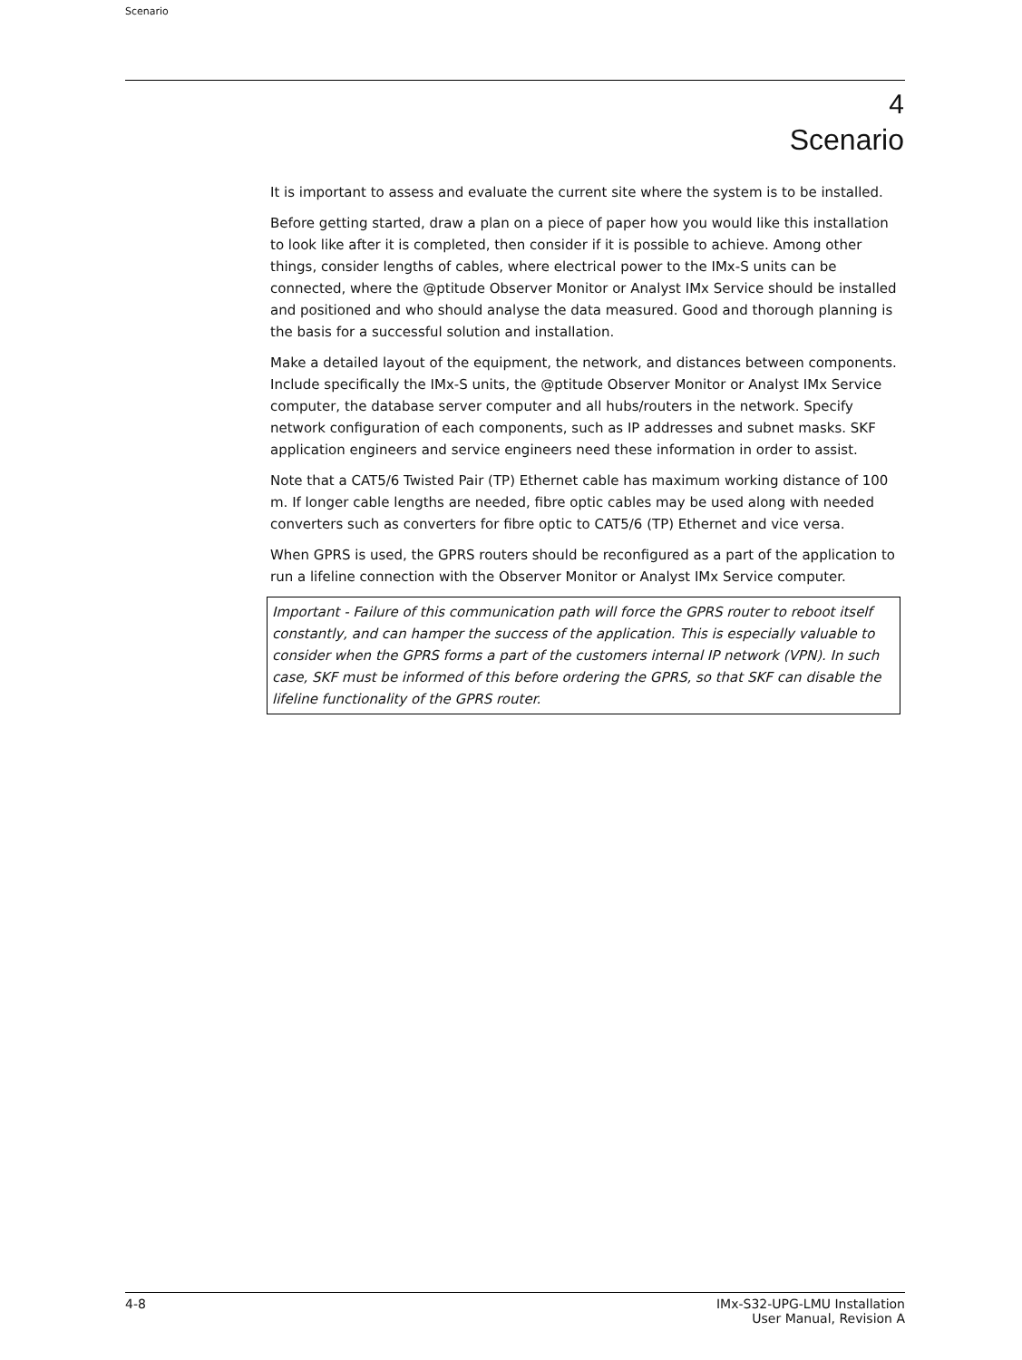Scenario
4
Scenario
It is important to assess and evaluate the current site where the system is to be installed.
Before getting started, draw a plan on a piece of paper how you would like this installation to look like after it is completed, then consider if it is possible to achieve. Among other things, consider lengths of cables, where electrical power to the IMx-S units can be connected, where the @ptitude Observer Monitor or Analyst IMx Service should be installed and positioned and who should analyse the data measured. Good and thorough planning is the basis for a successful solution and installation.
Make a detailed layout of the equipment, the network, and distances between components. Include specifically the IMx-S units, the @ptitude Observer Monitor or Analyst IMx Service computer, the database server computer and all hubs/routers in the network. Specify network configuration of each components, such as IP addresses and subnet masks. SKF application engineers and service engineers need these information in order to assist.
Note that a CAT5/6 Twisted Pair (TP) Ethernet cable has maximum working distance of 100 m. If longer cable lengths are needed, fibre optic cables may be used along with needed converters such as converters for fibre optic to CAT5/6 (TP) Ethernet and vice versa.
When GPRS is used, the GPRS routers should be reconfigured as a part of the application to run a lifeline connection with the Observer Monitor or Analyst IMx Service computer.
Important - Failure of this communication path will force the GPRS router to reboot itself constantly, and can hamper the success of the application. This is especially valuable to consider when the GPRS forms a part of the customers internal IP network (VPN). In such case, SKF must be informed of this before ordering the GPRS, so that SKF can disable the lifeline functionality of the GPRS router.
4-8 IMx-S32-UPG-LMU Installation
User Manual, Revision A